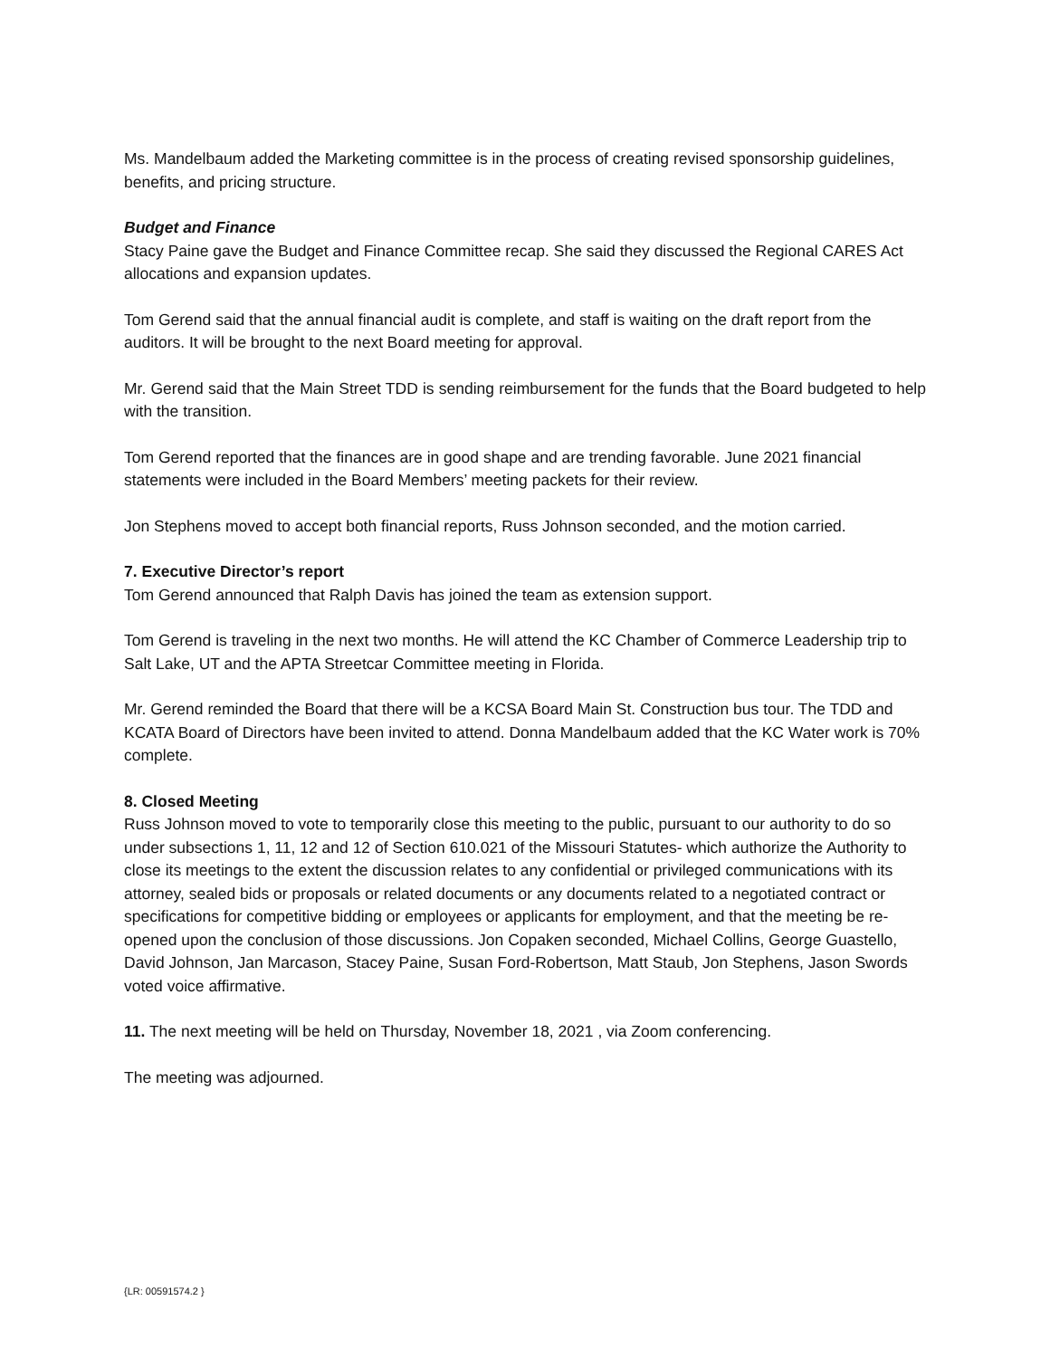Ms. Mandelbaum added the Marketing committee is in the process of creating revised sponsorship guidelines, benefits, and pricing structure.
Budget and Finance
Stacy Paine gave the Budget and Finance Committee recap. She said they discussed the Regional CARES Act allocations and expansion updates.
Tom Gerend said that the annual financial audit is complete, and staff is waiting on the draft report from the auditors. It will be brought to the next Board meeting for approval.
Mr. Gerend said that the Main Street TDD is sending reimbursement for the funds that the Board budgeted to help with the transition.
Tom Gerend reported that the finances are in good shape and are trending favorable. June 2021 financial statements were included in the Board Members’ meeting packets for their review.
Jon Stephens moved to accept both financial reports, Russ Johnson seconded, and the motion carried.
7. Executive Director’s report
Tom Gerend announced that Ralph Davis has joined the team as extension support.
Tom Gerend is traveling in the next two months. He will attend the KC Chamber of Commerce Leadership trip to Salt Lake, UT and the APTA Streetcar Committee meeting in Florida.
Mr. Gerend reminded the Board that there will be a KCSA Board Main St. Construction bus tour. The TDD and KCATA Board of Directors have been invited to attend. Donna Mandelbaum added that the KC Water work is 70% complete.
8. Closed Meeting
Russ Johnson moved to vote to temporarily close this meeting to the public, pursuant to our authority to do so under subsections 1, 11, 12 and 12 of Section 610.021 of the Missouri Statutes- which authorize the Authority to close its meetings to the extent the discussion relates to any confidential or privileged communications with its attorney, sealed bids or proposals or related documents or any documents related to a negotiated contract or specifications for competitive bidding or employees or applicants for employment, and that the meeting be re-opened upon the conclusion of those discussions. Jon Copaken seconded, Michael Collins, George Guastello, David Johnson, Jan Marcason, Stacey Paine, Susan Ford-Robertson, Matt Staub, Jon Stephens, Jason Swords voted voice affirmative.
11. The next meeting will be held on Thursday, November 18, 2021 , via Zoom conferencing.
The meeting was adjourned.
{LR: 00591574.2 }